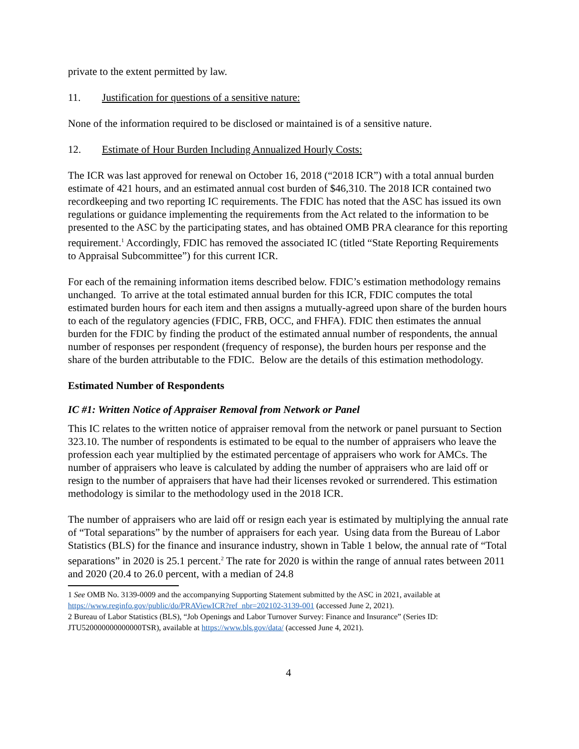private to the extent permitted by law.
11. Justification for questions of a sensitive nature:
None of the information required to be disclosed or maintained is of a sensitive nature.
12. Estimate of Hour Burden Including Annualized Hourly Costs:
The ICR was last approved for renewal on October 16, 2018 (“2018 ICR”) with a total annual burden estimate of 421 hours, and an estimated annual cost burden of $46,310. The 2018 ICR contained two recordkeeping and two reporting IC requirements. The FDIC has noted that the ASC has issued its own regulations or guidance implementing the requirements from the Act related to the information to be presented to the ASC by the participating states, and has obtained OMB PRA clearance for this reporting requirement.<sup>1</sup> Accordingly, FDIC has removed the associated IC (titled “State Reporting Requirements to Appraisal Subcommittee”) for this current ICR.
For each of the remaining information items described below. FDIC’s estimation methodology remains unchanged. To arrive at the total estimated annual burden for this ICR, FDIC computes the total estimated burden hours for each item and then assigns a mutually-agreed upon share of the burden hours to each of the regulatory agencies (FDIC, FRB, OCC, and FHFA). FDIC then estimates the annual burden for the FDIC by finding the product of the estimated annual number of respondents, the annual number of responses per respondent (frequency of response), the burden hours per response and the share of the burden attributable to the FDIC. Below are the details of this estimation methodology.
Estimated Number of Respondents
IC #1: Written Notice of Appraiser Removal from Network or Panel
This IC relates to the written notice of appraiser removal from the network or panel pursuant to Section 323.10. The number of respondents is estimated to be equal to the number of appraisers who leave the profession each year multiplied by the estimated percentage of appraisers who work for AMCs. The number of appraisers who leave is calculated by adding the number of appraisers who are laid off or resign to the number of appraisers that have had their licenses revoked or surrendered. This estimation methodology is similar to the methodology used in the 2018 ICR.
The number of appraisers who are laid off or resign each year is estimated by multiplying the annual rate of “Total separations” by the number of appraisers for each year. Using data from the Bureau of Labor Statistics (BLS) for the finance and insurance industry, shown in Table 1 below, the annual rate of “Total separations” in 2020 is 25.1 percent.<sup>2</sup> The rate for 2020 is within the range of annual rates between 2011 and 2020 (20.4 to 26.0 percent, with a median of 24.8
1 See OMB No. 3139-0009 and the accompanying Supporting Statement submitted by the ASC in 2021, available at https://www.reginfo.gov/public/do/PRAViewICR?ref_nbr=202102-3139-001 (accessed June 2, 2021).
2 Bureau of Labor Statistics (BLS), “Job Openings and Labor Turnover Survey: Finance and Insurance” (Series ID: JTU520000000000000TSR), available at https://www.bls.gov/data/ (accessed June 4, 2021).
4